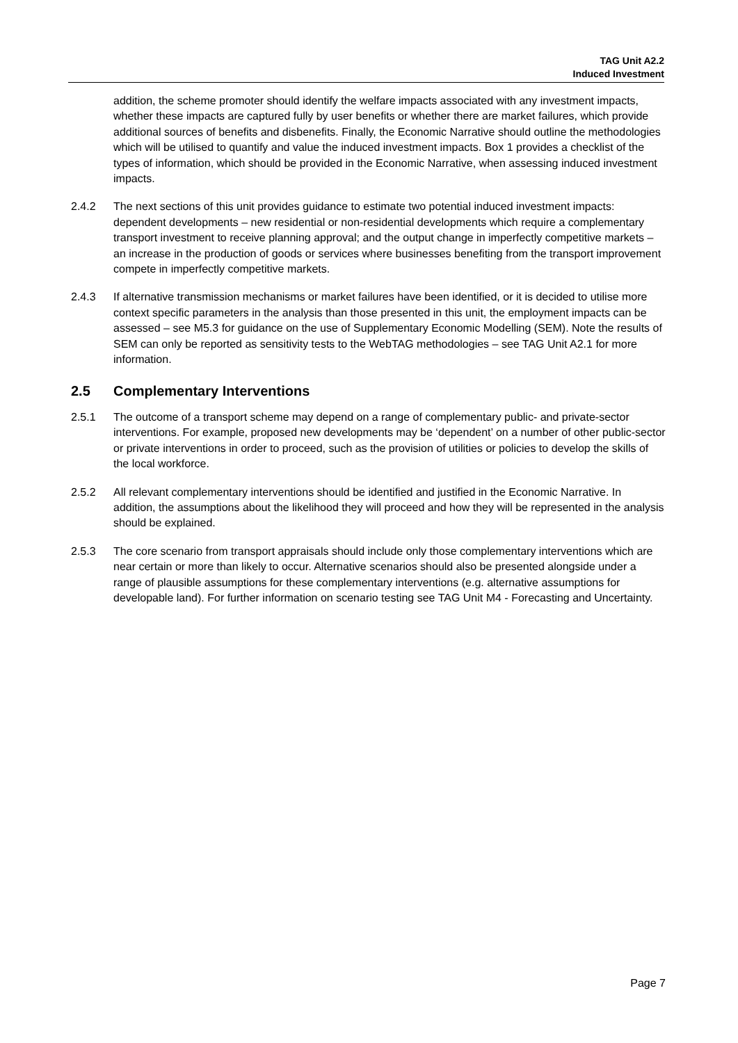TAG Unit A2.2
Induced Investment
addition, the scheme promoter should identify the welfare impacts associated with any investment impacts, whether these impacts are captured fully by user benefits or whether there are market failures, which provide additional sources of benefits and disbenefits. Finally, the Economic Narrative should outline the methodologies which will be utilised to quantify and value the induced investment impacts. Box 1 provides a checklist of the types of information, which should be provided in the Economic Narrative, when assessing induced investment impacts.
2.4.2 The next sections of this unit provides guidance to estimate two potential induced investment impacts: dependent developments – new residential or non-residential developments which require a complementary transport investment to receive planning approval; and the output change in imperfectly competitive markets – an increase in the production of goods or services where businesses benefiting from the transport improvement compete in imperfectly competitive markets.
2.4.3 If alternative transmission mechanisms or market failures have been identified, or it is decided to utilise more context specific parameters in the analysis than those presented in this unit, the employment impacts can be assessed – see M5.3 for guidance on the use of Supplementary Economic Modelling (SEM). Note the results of SEM can only be reported as sensitivity tests to the WebTAG methodologies – see TAG Unit A2.1 for more information.
2.5 Complementary Interventions
2.5.1 The outcome of a transport scheme may depend on a range of complementary public- and private-sector interventions. For example, proposed new developments may be ‘dependent’ on a number of other public-sector or private interventions in order to proceed, such as the provision of utilities or policies to develop the skills of the local workforce.
2.5.2 All relevant complementary interventions should be identified and justified in the Economic Narrative. In addition, the assumptions about the likelihood they will proceed and how they will be represented in the analysis should be explained.
2.5.3 The core scenario from transport appraisals should include only those complementary interventions which are near certain or more than likely to occur. Alternative scenarios should also be presented alongside under a range of plausible assumptions for these complementary interventions (e.g. alternative assumptions for developable land). For further information on scenario testing see TAG Unit M4 - Forecasting and Uncertainty.
Page 7